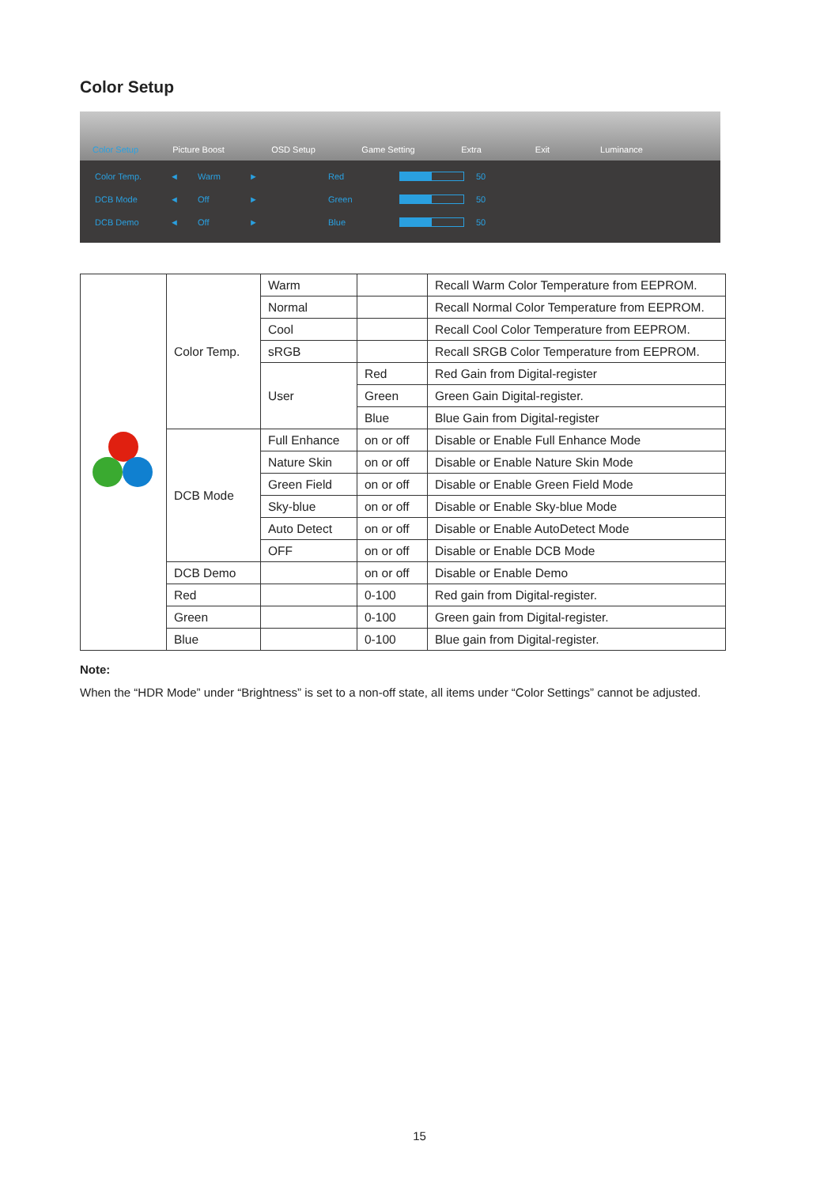Color Setup
Color Setup
Picture Boost
OSD Setup
Game Setting
Extra
Exit
Luminance
Color Temp. ◄ Warm ► Red 50
DCB Mode ◄ Off ► Green 50
DCB Demo ◄ Off ► Blue 50
| | Color Temp. | Warm | | Recall Warm Color Temperature from EEPROM. |
| | | Normal | | Recall Normal Color Temperature from EEPROM. |
| | | Cool | | Recall Cool Color Temperature from EEPROM. |
| | | sRGB | | Recall SRGB Color Temperature from EEPROM. |
| | | User | Red | Red Gain from Digital-register |
| | | | Green | Green Gain Digital-register. |
| | | | Blue | Blue Gain from Digital-register |
| | DCB Mode | Full Enhance | on or off | Disable or Enable Full Enhance Mode |
| | | Nature Skin | on or off | Disable or Enable Nature Skin Mode |
| | | Green Field | on or off | Disable or Enable Green Field Mode |
| | | Sky-blue | on or off | Disable or Enable Sky-blue Mode |
| | | Auto Detect | on or off | Disable or Enable AutoDetect Mode |
| | | OFF | on or off | Disable or Enable DCB Mode |
| | DCB Demo | | on or off | Disable or Enable Demo |
| | Red | | 0-100 | Red gain from Digital-register. |
| | Green | | 0-100 | Green gain from Digital-register. |
| | Blue | | 0-100 | Blue gain from Digital-register. |
Note:
When the “HDR Mode” under “Brightness” is set to a non-off state, all items under “Color Settings” cannot be adjusted.
15